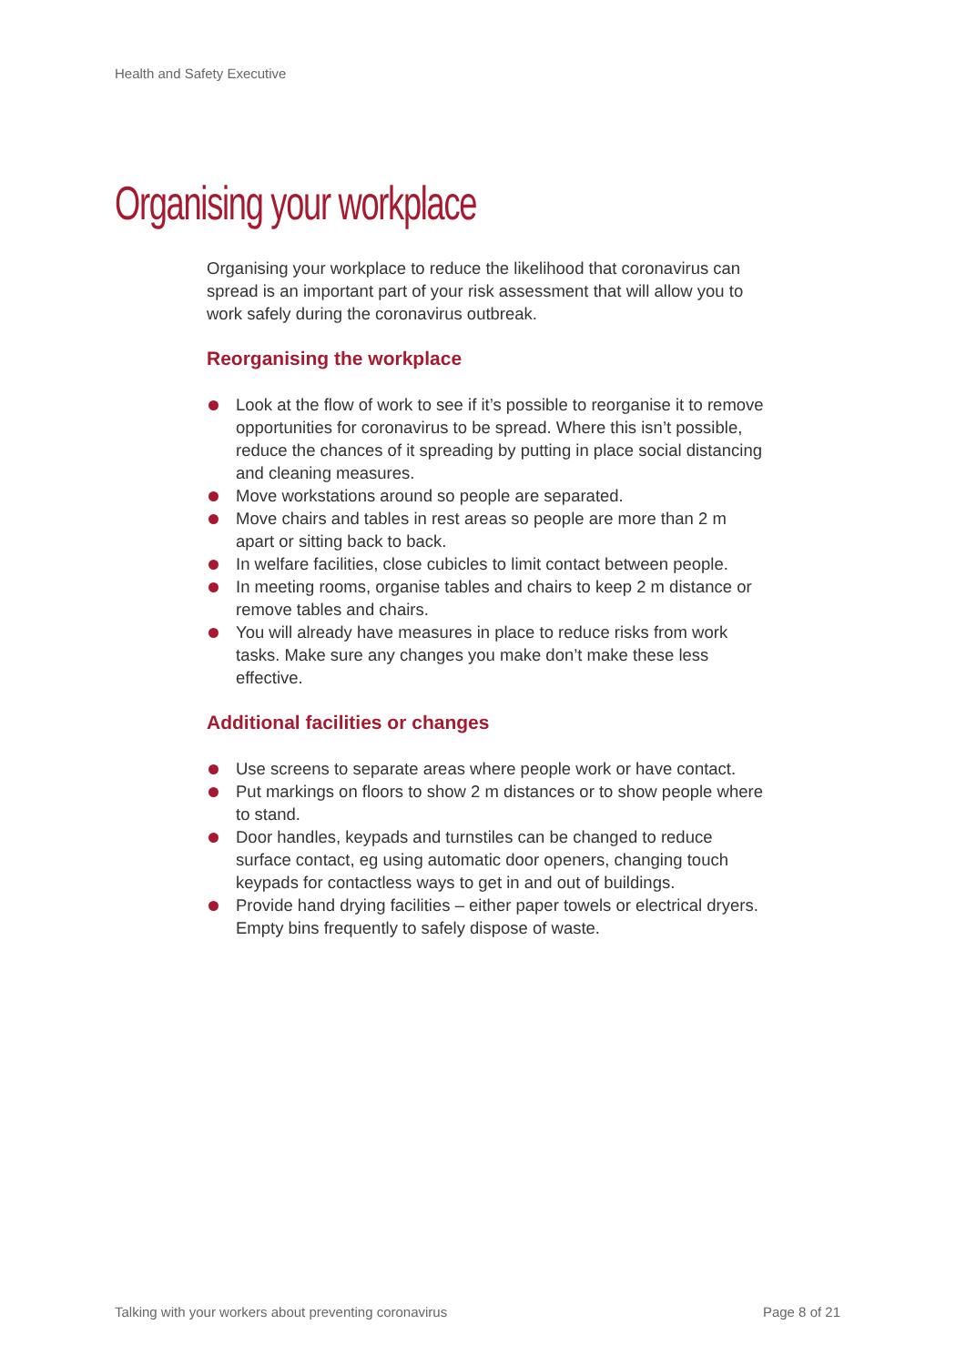Health and Safety Executive
Organising your workplace
Organising your workplace to reduce the likelihood that coronavirus can spread is an important part of your risk assessment that will allow you to work safely during the coronavirus outbreak.
Reorganising the workplace
Look at the flow of work to see if it’s possible to reorganise it to remove opportunities for coronavirus to be spread. Where this isn’t possible, reduce the chances of it spreading by putting in place social distancing and cleaning measures.
Move workstations around so people are separated.
Move chairs and tables in rest areas so people are more than 2 m apart or sitting back to back.
In welfare facilities, close cubicles to limit contact between people.
In meeting rooms, organise tables and chairs to keep 2 m distance or remove tables and chairs.
You will already have measures in place to reduce risks from work tasks. Make sure any changes you make don’t make these less effective.
Additional facilities or changes
Use screens to separate areas where people work or have contact.
Put markings on floors to show 2 m distances or to show people where to stand.
Door handles, keypads and turnstiles can be changed to reduce surface contact, eg using automatic door openers, changing touch keypads for contactless ways to get in and out of buildings.
Provide hand drying facilities – either paper towels or electrical dryers. Empty bins frequently to safely dispose of waste.
Talking with your workers about preventing coronavirus
Page 8 of 21